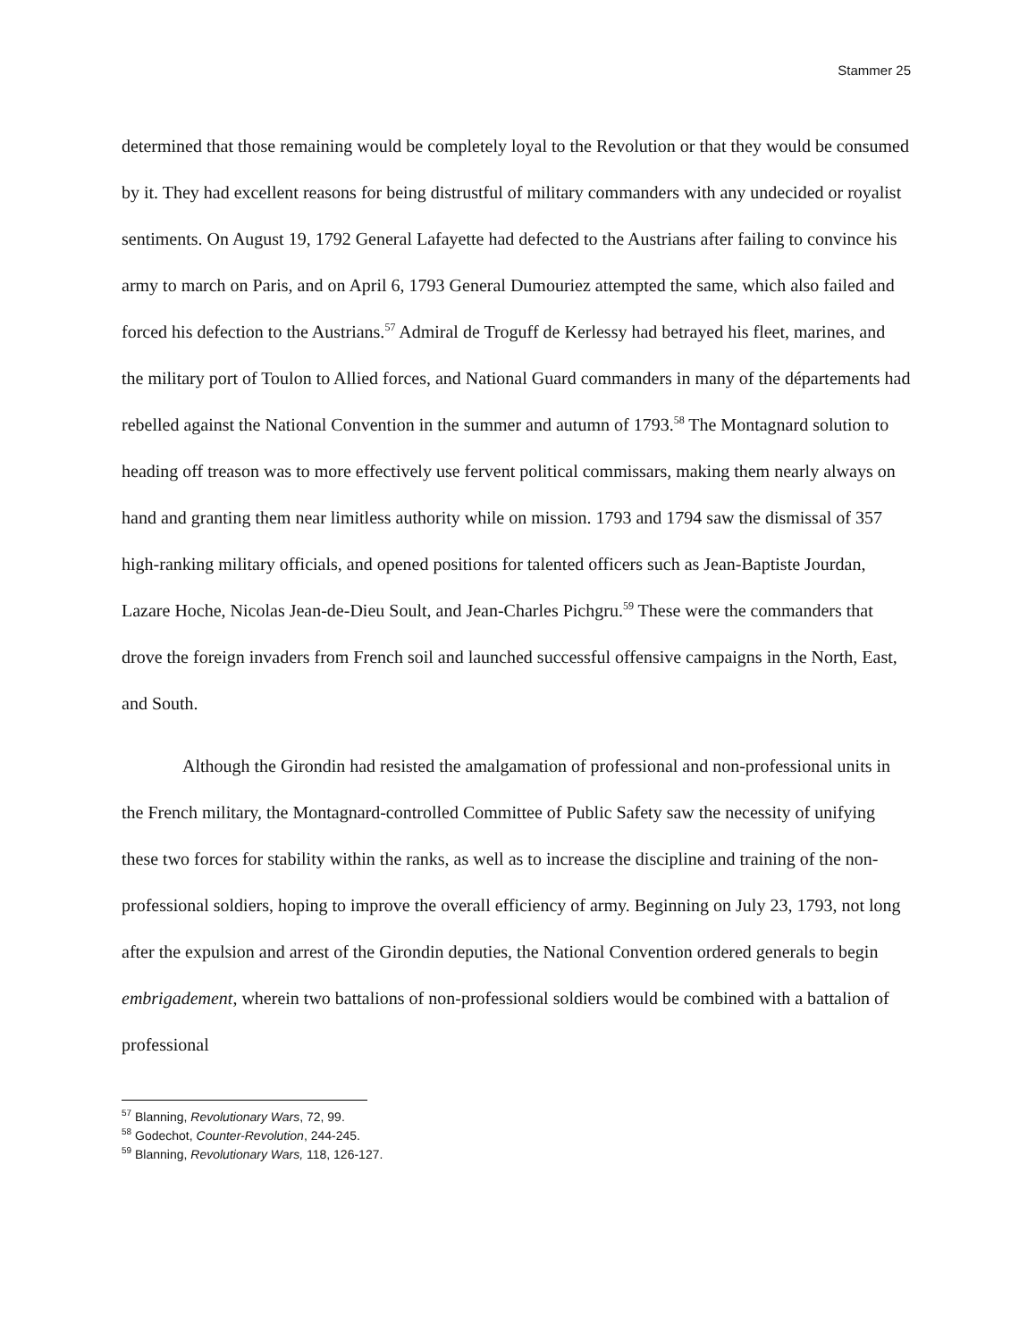Stammer 25
determined that those remaining would be completely loyal to the Revolution or that they would be consumed by it. They had excellent reasons for being distrustful of military commanders with any undecided or royalist sentiments. On August 19, 1792 General Lafayette had defected to the Austrians after failing to convince his army to march on Paris, and on April 6, 1793 General Dumouriez attempted the same, which also failed and forced his defection to the Austrians.<sup>57</sup> Admiral de Troguff de Kerlessy had betrayed his fleet, marines, and the military port of Toulon to Allied forces, and National Guard commanders in many of the départements had rebelled against the National Convention in the summer and autumn of 1793.<sup>58</sup> The Montagnard solution to heading off treason was to more effectively use fervent political commissars, making them nearly always on hand and granting them near limitless authority while on mission. 1793 and 1794 saw the dismissal of 357 high-ranking military officials, and opened positions for talented officers such as Jean-Baptiste Jourdan, Lazare Hoche, Nicolas Jean-de-Dieu Soult, and Jean-Charles Pichgru.<sup>59</sup> These were the commanders that drove the foreign invaders from French soil and launched successful offensive campaigns in the North, East, and South.
Although the Girondin had resisted the amalgamation of professional and non-professional units in the French military, the Montagnard-controlled Committee of Public Safety saw the necessity of unifying these two forces for stability within the ranks, as well as to increase the discipline and training of the non-professional soldiers, hoping to improve the overall efficiency of army. Beginning on July 23, 1793, not long after the expulsion and arrest of the Girondin deputies, the National Convention ordered generals to begin embrigadement, wherein two battalions of non-professional soldiers would be combined with a battalion of professional
<sup>57</sup> Blanning, Revolutionary Wars, 72, 99.
<sup>58</sup> Godechot, Counter-Revolution, 244-245.
<sup>59</sup> Blanning, Revolutionary Wars, 118, 126-127.